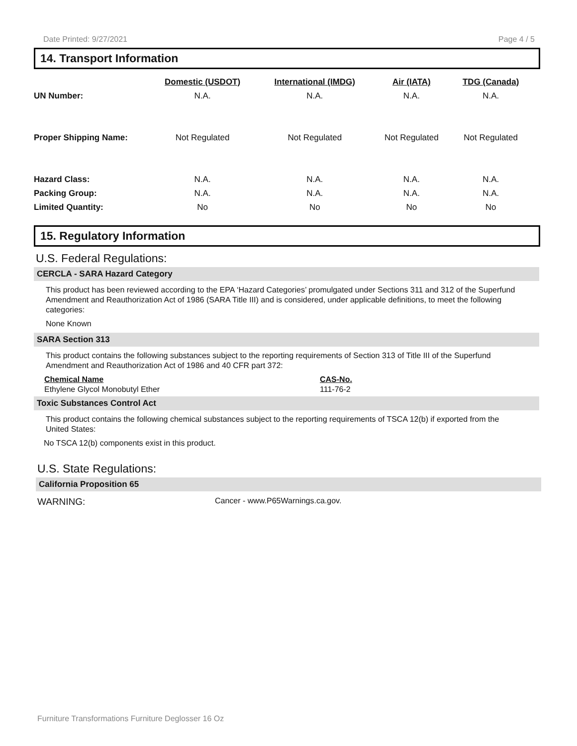Date Printed: 9/27/2021 Page 4 / 5
14. Transport Information
| | Domestic (USDOT) | International (IMDG) | Air (IATA) | TDG (Canada) |
| --- | --- | --- | --- | --- |
| UN Number: | N.A. | N.A. | N.A. | N.A. |
| Proper Shipping Name: | Not Regulated | Not Regulated | Not Regulated | Not Regulated |
| Hazard Class: | N.A. | N.A. | N.A. | N.A. |
| Packing Group: | N.A. | N.A. | N.A. | N.A. |
| Limited Quantity: | No | No | No | No |
15. Regulatory Information
U.S. Federal Regulations:
CERCLA - SARA Hazard Category
This product has been reviewed according to the EPA ‘Hazard Categories’ promulgated under Sections 311 and 312 of the Superfund Amendment and Reauthorization Act of 1986 (SARA Title III) and is considered, under applicable definitions, to meet the following categories:
None Known
SARA Section 313
This product contains the following substances subject to the reporting requirements of Section 313 of Title III of the Superfund Amendment and Reauthorization Act of 1986 and 40 CFR part 372:
| Chemical Name | CAS-No. |
| --- | --- |
| Ethylene Glycol Monobutyl Ether | 111-76-2 |
Toxic Substances Control Act
This product contains the following chemical substances subject to the reporting requirements of TSCA 12(b) if exported from the United States:
No TSCA 12(b) components exist in this product.
U.S. State Regulations:
California Proposition 65
WARNING: Cancer - www.P65Warnings.ca.gov.
Furniture Transformations Furniture Deglosser 16 Oz